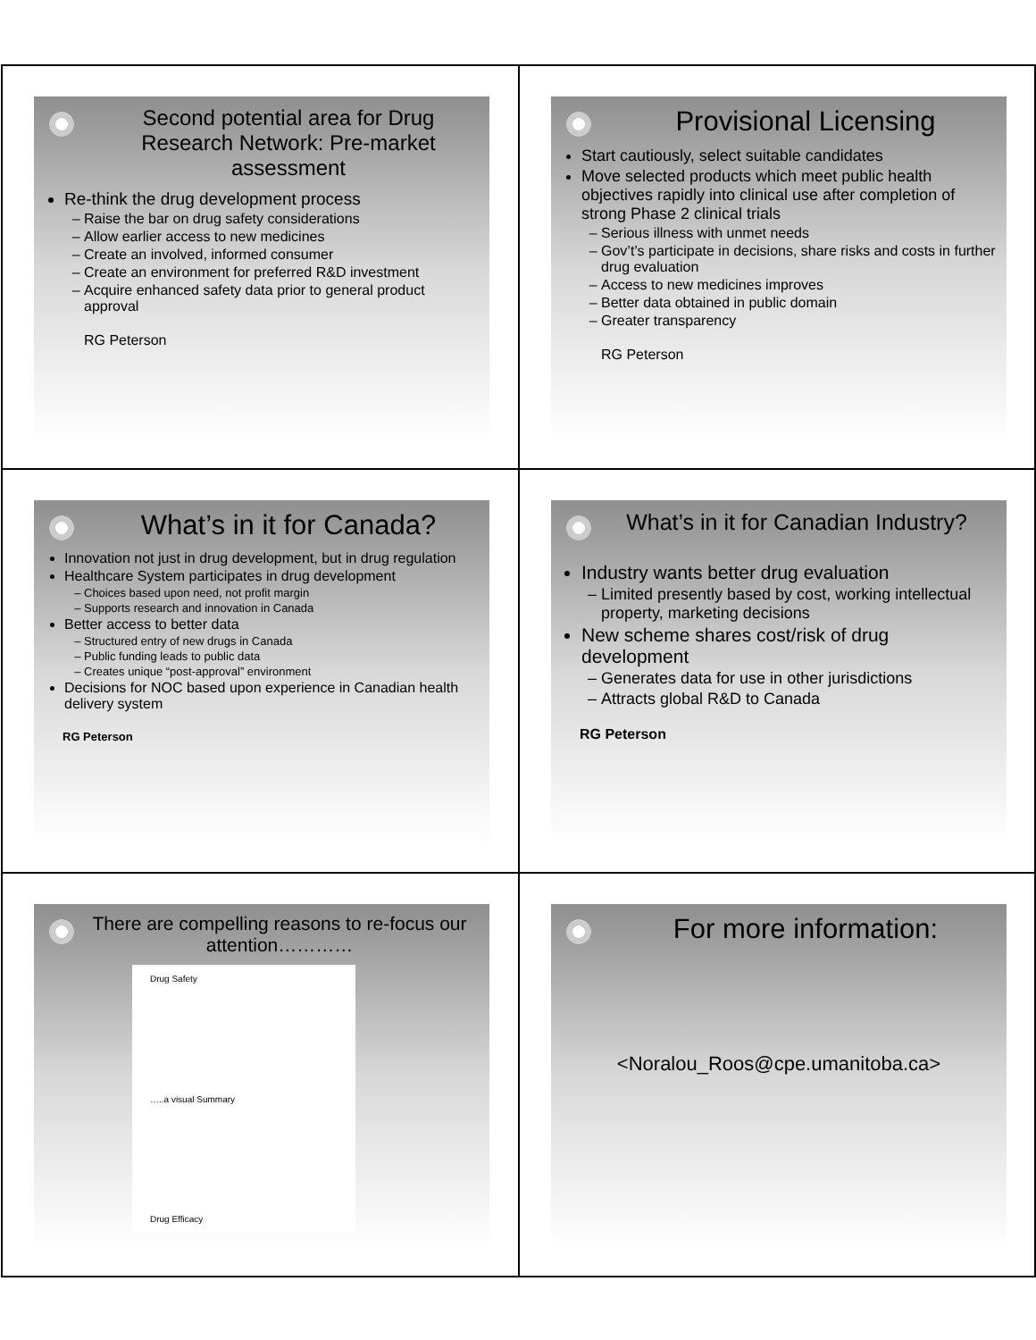Second potential area for Drug Research Network: Pre-market assessment
Re-think the drug development process
Raise the bar on drug safety considerations
Allow earlier access to new medicines
Create an involved, informed consumer
Create an environment for preferred R&D investment
Acquire enhanced safety data prior to general product approval
RG Peterson
Provisional Licensing
Start cautiously, select suitable candidates
Move selected products which meet public health objectives rapidly into clinical use after completion of strong Phase 2 clinical trials
Serious illness with unmet needs
Gov’t’s participate in decisions, share risks and costs in further drug evaluation
Access to new medicines improves
Better data obtained in public domain
Greater transparency
RG Peterson
What’s in it for Canada?
Innovation not just in drug development, but in drug regulation
Healthcare System participates in drug development
Choices based upon need, not profit margin
Supports research and innovation in Canada
Better access to better data
Structured entry of new drugs in Canada
Public funding leads to public data
Creates unique “post-approval” environment
Decisions for NOC based upon experience in Canadian health delivery system
RG Peterson
What’s in it for Canadian Industry?
Industry wants better drug evaluation
Limited presently based by cost, working intellectual property, marketing decisions
New scheme shares cost/risk of drug development
Generates data for use in other jurisdictions
Attracts global R&D to Canada
RG Peterson
There are compelling reasons to re-focus our attention…………
Drug Safety
…..a visual Summary
Drug Efficacy
For more information:
<Noralou_Roos@cpe.umanitoba.ca>